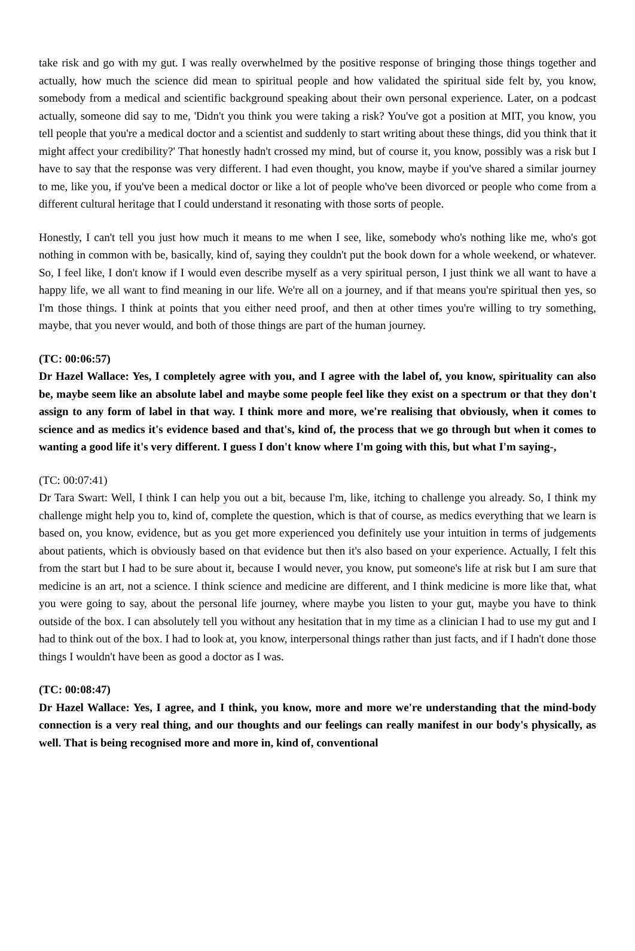take risk and go with my gut. I was really overwhelmed by the positive response of bringing those things together and actually, how much the science did mean to spiritual people and how validated the spiritual side felt by, you know, somebody from a medical and scientific background speaking about their own personal experience. Later, on a podcast actually, someone did say to me, 'Didn't you think you were taking a risk? You've got a position at MIT, you know, you tell people that you're a medical doctor and a scientist and suddenly to start writing about these things, did you think that it might affect your credibility?' That honestly hadn't crossed my mind, but of course it, you know, possibly was a risk but I have to say that the response was very different. I had even thought, you know, maybe if you've shared a similar journey to me, like you, if you've been a medical doctor or like a lot of people who've been divorced or people who come from a different cultural heritage that I could understand it resonating with those sorts of people.
Honestly, I can't tell you just how much it means to me when I see, like, somebody who's nothing like me, who's got nothing in common with be, basically, kind of, saying they couldn't put the book down for a whole weekend, or whatever. So, I feel like, I don't know if I would even describe myself as a very spiritual person, I just think we all want to have a happy life, we all want to find meaning in our life. We're all on a journey, and if that means you're spiritual then yes, so I'm those things. I think at points that you either need proof, and then at other times you're willing to try something, maybe, that you never would, and both of those things are part of the human journey.
(TC: 00:06:57)
Dr Hazel Wallace: Yes, I completely agree with you, and I agree with the label of, you know, spirituality can also be, maybe seem like an absolute label and maybe some people feel like they exist on a spectrum or that they don't assign to any form of label in that way. I think more and more, we're realising that obviously, when it comes to science and as medics it's evidence based and that's, kind of, the process that we go through but when it comes to wanting a good life it's very different. I guess I don't know where I'm going with this, but what I'm saying-,
(TC: 00:07:41)
Dr Tara Swart: Well, I think I can help you out a bit, because I'm, like, itching to challenge you already. So, I think my challenge might help you to, kind of, complete the question, which is that of course, as medics everything that we learn is based on, you know, evidence, but as you get more experienced you definitely use your intuition in terms of judgements about patients, which is obviously based on that evidence but then it's also based on your experience. Actually, I felt this from the start but I had to be sure about it, because I would never, you know, put someone's life at risk but I am sure that medicine is an art, not a science. I think science and medicine are different, and I think medicine is more like that, what you were going to say, about the personal life journey, where maybe you listen to your gut, maybe you have to think outside of the box. I can absolutely tell you without any hesitation that in my time as a clinician I had to use my gut and I had to think out of the box. I had to look at, you know, interpersonal things rather than just facts, and if I hadn't done those things I wouldn't have been as good a doctor as I was.
(TC: 00:08:47)
Dr Hazel Wallace: Yes, I agree, and I think, you know, more and more we're understanding that the mind-body connection is a very real thing, and our thoughts and our feelings can really manifest in our body's physically, as well. That is being recognised more and more in, kind of, conventional